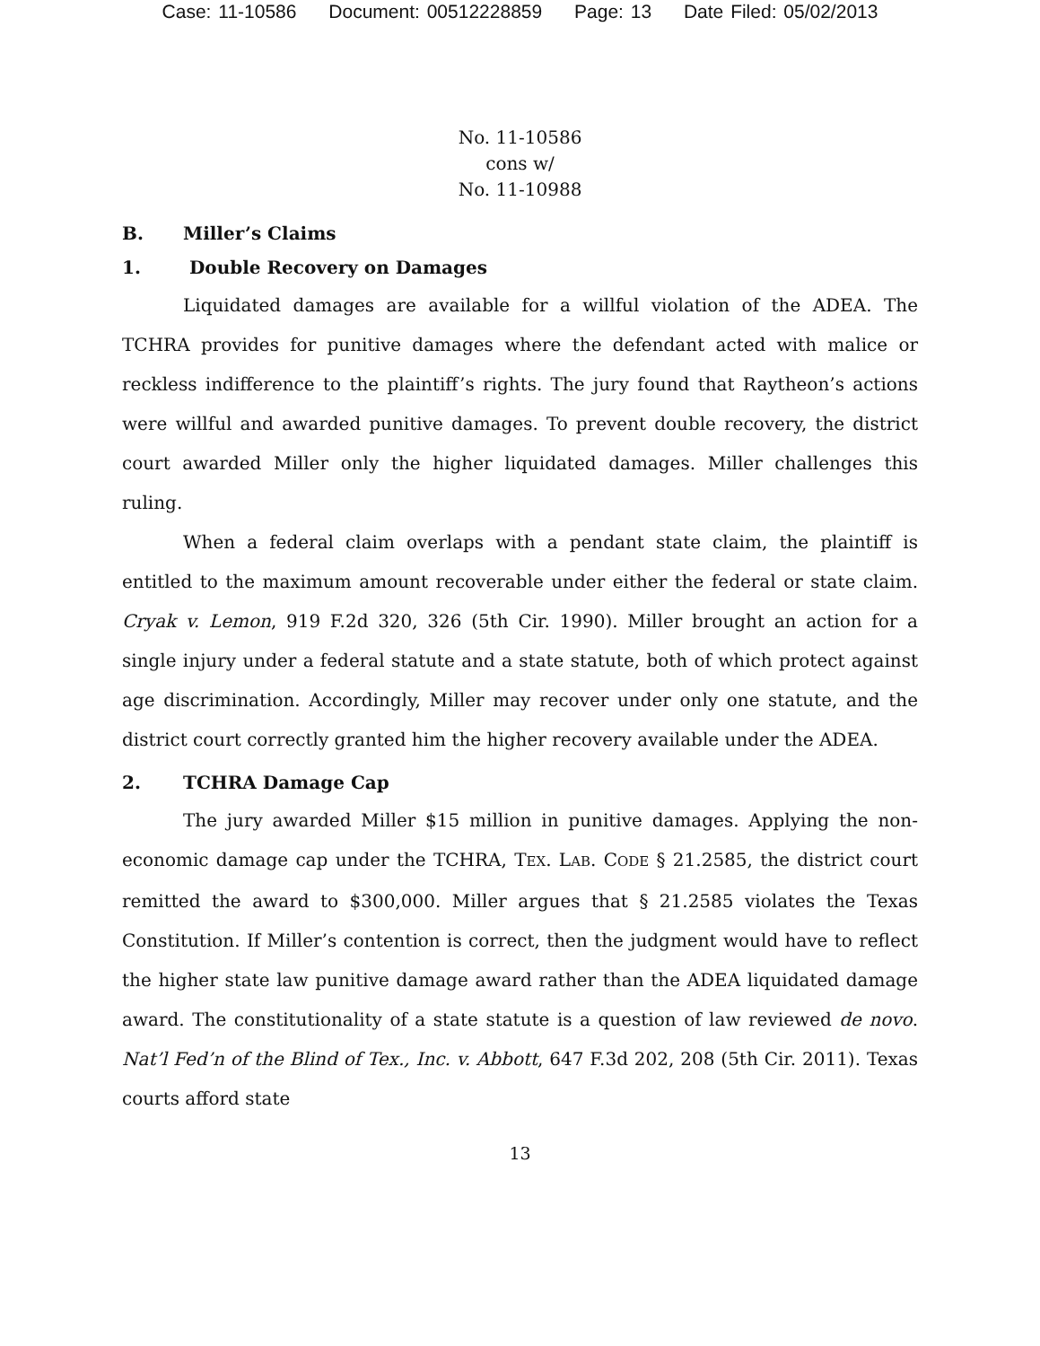Case: 11-10586 Document: 00512228859 Page: 13 Date Filed: 05/02/2013
No. 11-10586
cons w/
No. 11-10988
B. Miller’s Claims
1. Double Recovery on Damages
Liquidated damages are available for a willful violation of the ADEA. The TCHRA provides for punitive damages where the defendant acted with malice or reckless indifference to the plaintiff’s rights. The jury found that Raytheon’s actions were willful and awarded punitive damages. To prevent double recovery, the district court awarded Miller only the higher liquidated damages. Miller challenges this ruling.
When a federal claim overlaps with a pendant state claim, the plaintiff is entitled to the maximum amount recoverable under either the federal or state claim. Cryak v. Lemon, 919 F.2d 320, 326 (5th Cir. 1990). Miller brought an action for a single injury under a federal statute and a state statute, both of which protect against age discrimination. Accordingly, Miller may recover under only one statute, and the district court correctly granted him the higher recovery available under the ADEA.
2. TCHRA Damage Cap
The jury awarded Miller $15 million in punitive damages. Applying the non-economic damage cap under the TCHRA, TEX. LAB. CODE § 21.2585, the district court remitted the award to $300,000. Miller argues that § 21.2585 violates the Texas Constitution. If Miller’s contention is correct, then the judgment would have to reflect the higher state law punitive damage award rather than the ADEA liquidated damage award. The constitutionality of a state statute is a question of law reviewed de novo. Nat’l Fed’n of the Blind of Tex., Inc. v. Abbott, 647 F.3d 202, 208 (5th Cir. 2011). Texas courts afford state
13